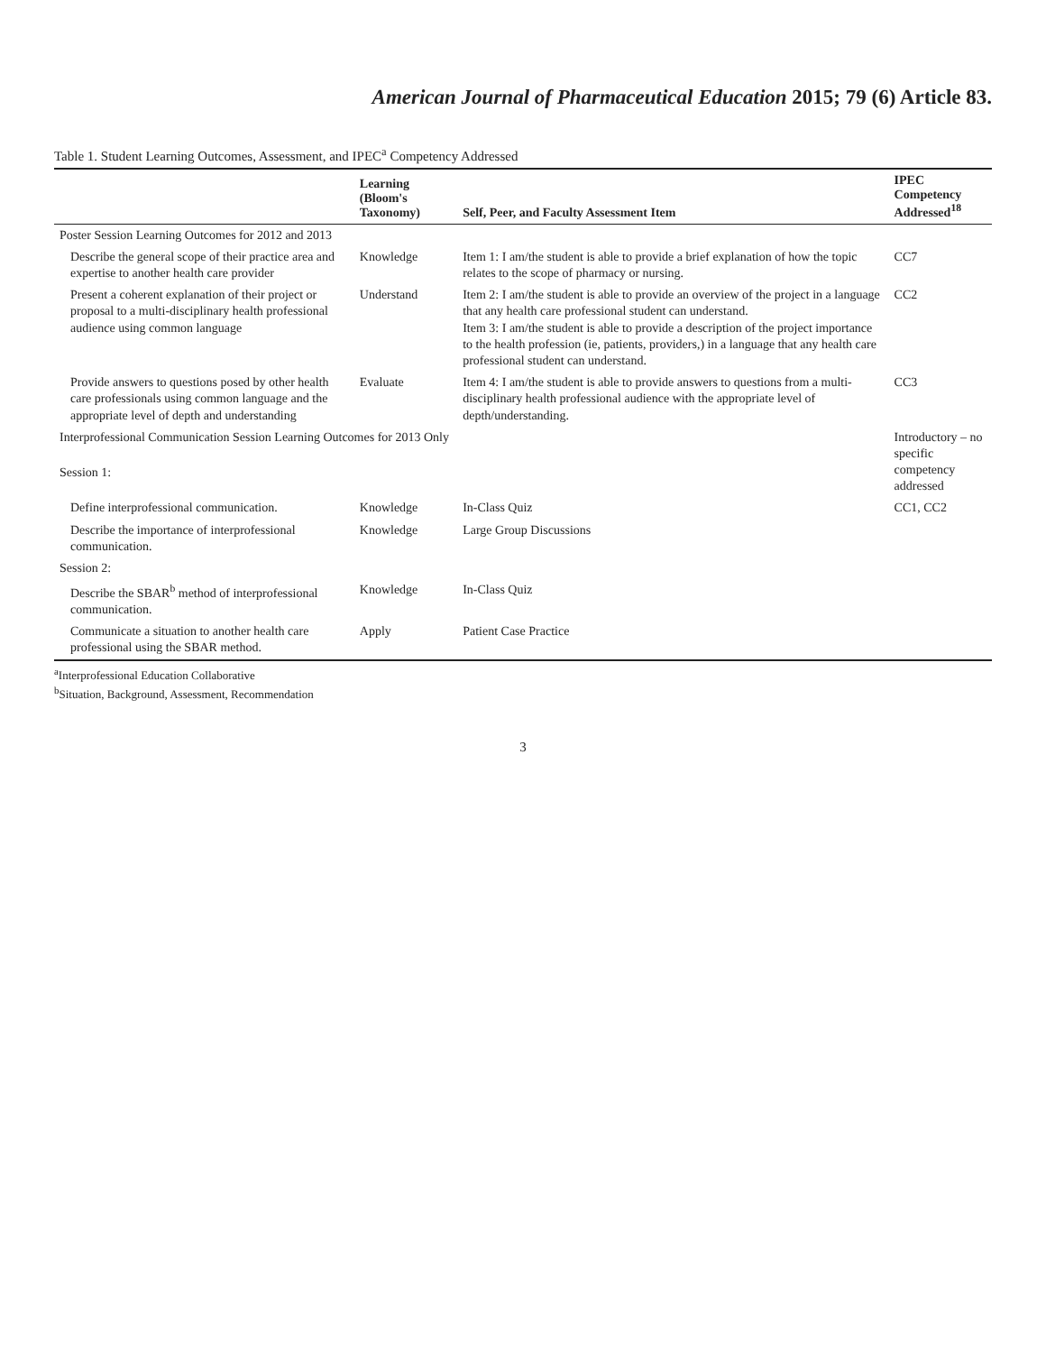American Journal of Pharmaceutical Education 2015; 79 (6) Article 83.
Table 1. Student Learning Outcomes, Assessment, and IPEC<sup>a</sup> Competency Addressed
| | Learning (Bloom's Taxonomy) | Self, Peer, and Faculty Assessment Item | IPEC Competency Addressed<sup>18</sup> |
| --- | --- | --- | --- |
| Poster Session Learning Outcomes for 2012 and 2013 | | | |
| Describe the general scope of their practice area and expertise to another health care provider | Knowledge | Item 1: I am/the student is able to provide a brief explanation of how the topic relates to the scope of pharmacy or nursing. | CC7 |
| Present a coherent explanation of their project or proposal to a multi-disciplinary health professional audience using common language | Understand | Item 2: I am/the student is able to provide an overview of the project in a language that any health care professional student can understand. Item 3: I am/the student is able to provide a description of the project importance to the health profession (ie, patients, providers,) in a language that any health care professional student can understand. | CC2 |
| Provide answers to questions posed by other health care professionals using common language and the appropriate level of depth and understanding | Evaluate | Item 4: I am/the student is able to provide answers to questions from a multi-disciplinary health professional audience with the appropriate level of depth/understanding. | CC3 |
| Interprofessional Communication Session Learning Outcomes for 2013 Only | | | Introductory – no specific competency addressed |
| Session 1: | | | |
| Define interprofessional communication. | Knowledge | In-Class Quiz | CC1, CC2 |
| Describe the importance of interprofessional communication. | Knowledge | Large Group Discussions | |
| Session 2: | | | |
| Describe the SBAR<sup>b</sup> method of interprofessional communication. | Knowledge | In-Class Quiz | |
| Communicate a situation to another health care professional using the SBAR method. | Apply | Patient Case Practice | |
<sup>a</sup> Interprofessional Education Collaborative
<sup>b</sup> Situation, Background, Assessment, Recommendation
3